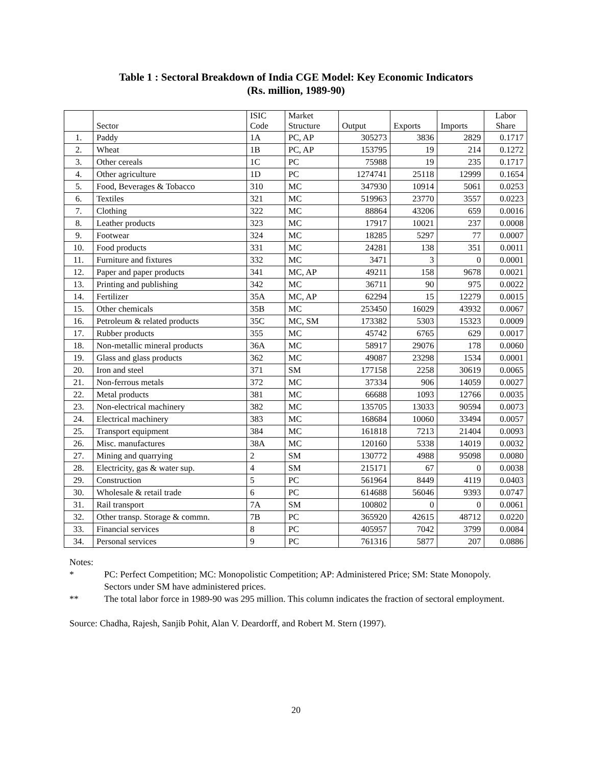Table 1 : Sectoral Breakdown of India CGE Model: Key Economic Indicators
(Rs. million, 1989-90)
| | Sector | ISIC Code | Market Structure | Output | Exports | Imports | Labor Share |
| --- | --- | --- | --- | --- | --- | --- | --- |
| 1. | Paddy | 1A | PC, AP | 305273 | 3836 | 2829 | 0.1717 |
| 2. | Wheat | 1B | PC, AP | 153795 | 19 | 214 | 0.1272 |
| 3. | Other cereals | 1C | PC | 75988 | 19 | 235 | 0.1717 |
| 4. | Other agriculture | 1D | PC | 1274741 | 25118 | 12999 | 0.1654 |
| 5. | Food, Beverages & Tobacco | 310 | MC | 347930 | 10914 | 5061 | 0.0253 |
| 6. | Textiles | 321 | MC | 519963 | 23770 | 3557 | 0.0223 |
| 7. | Clothing | 322 | MC | 88864 | 43206 | 659 | 0.0016 |
| 8. | Leather products | 323 | MC | 17917 | 10021 | 237 | 0.0008 |
| 9. | Footwear | 324 | MC | 18285 | 5297 | 77 | 0.0007 |
| 10. | Food products | 331 | MC | 24281 | 138 | 351 | 0.0011 |
| 11. | Furniture and fixtures | 332 | MC | 3471 | 3 | 0 | 0.0001 |
| 12. | Paper and paper products | 341 | MC, AP | 49211 | 158 | 9678 | 0.0021 |
| 13. | Printing and publishing | 342 | MC | 36711 | 90 | 975 | 0.0022 |
| 14. | Fertilizer | 35A | MC, AP | 62294 | 15 | 12279 | 0.0015 |
| 15. | Other chemicals | 35B | MC | 253450 | 16029 | 43932 | 0.0067 |
| 16. | Petroleum & related products | 35C | MC, SM | 173382 | 5303 | 15323 | 0.0009 |
| 17. | Rubber products | 355 | MC | 45742 | 6765 | 629 | 0.0017 |
| 18. | Non-metallic mineral products | 36A | MC | 58917 | 29076 | 178 | 0.0060 |
| 19. | Glass and glass products | 362 | MC | 49087 | 23298 | 1534 | 0.0001 |
| 20. | Iron and steel | 371 | SM | 177158 | 2258 | 30619 | 0.0065 |
| 21. | Non-ferrous metals | 372 | MC | 37334 | 906 | 14059 | 0.0027 |
| 22. | Metal products | 381 | MC | 66688 | 1093 | 12766 | 0.0035 |
| 23. | Non-electrical machinery | 382 | MC | 135705 | 13033 | 90594 | 0.0073 |
| 24. | Electrical machinery | 383 | MC | 168684 | 10060 | 33494 | 0.0057 |
| 25. | Transport equipment | 384 | MC | 161818 | 7213 | 21404 | 0.0093 |
| 26. | Misc. manufactures | 38A | MC | 120160 | 5338 | 14019 | 0.0032 |
| 27. | Mining and quarrying | 2 | SM | 130772 | 4988 | 95098 | 0.0080 |
| 28. | Electricity, gas & water sup. | 4 | SM | 215171 | 67 | 0 | 0.0038 |
| 29. | Construction | 5 | PC | 561964 | 8449 | 4119 | 0.0403 |
| 30. | Wholesale & retail trade | 6 | PC | 614688 | 56046 | 9393 | 0.0747 |
| 31. | Rail transport | 7A | SM | 100802 | 0 | 0 | 0.0061 |
| 32. | Other transp. Storage & commn. | 7B | PC | 365920 | 42615 | 48712 | 0.0220 |
| 33. | Financial services | 8 | PC | 405957 | 7042 | 3799 | 0.0084 |
| 34. | Personal services | 9 | PC | 761316 | 5877 | 207 | 0.0886 |
Notes:
* PC: Perfect Competition; MC: Monopolistic Competition; AP: Administered Price; SM: State Monopoly. Sectors under SM have administered prices.
** The total labor force in 1989-90 was 295 million. This column indicates the fraction of sectoral employment.
Source: Chadha, Rajesh, Sanjib Pohit, Alan V. Deardorff, and Robert M. Stern (1997).
20